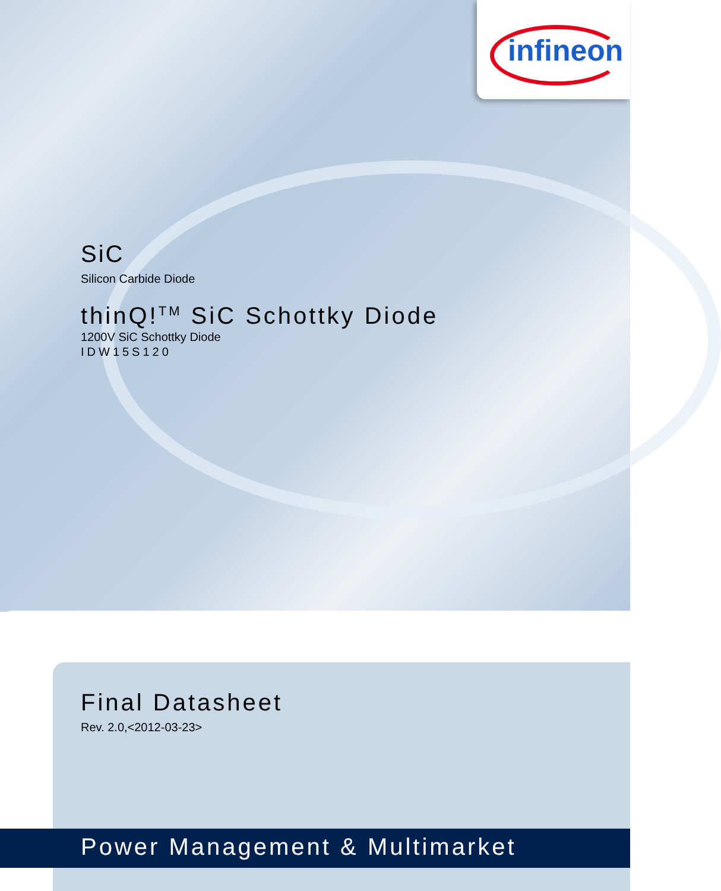infineon
SiC
Silicon Carbide Diode
thinQ!<sup>TM</sup> SiC Schottky Diode
1200V SiC Schottky Diode
IDW15S120
Final Datasheet
Rev. 2.0,<2012-03-23>
Power Management & Multimarket